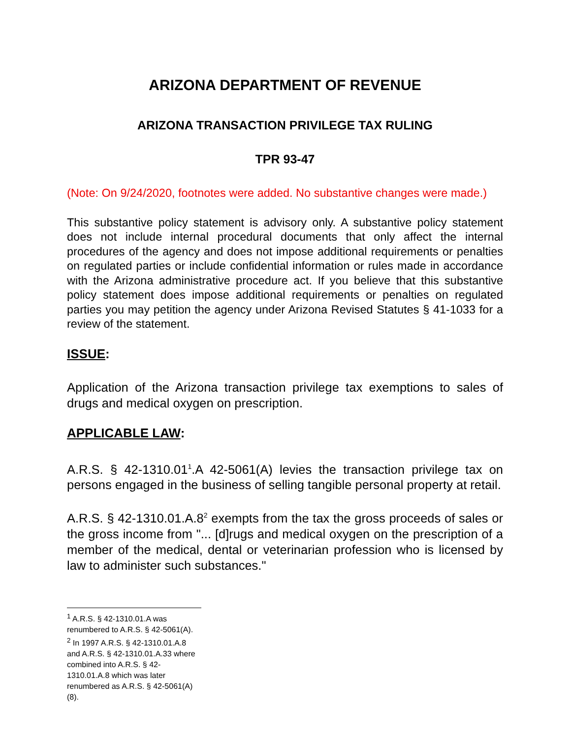ARIZONA DEPARTMENT OF REVENUE
ARIZONA TRANSACTION PRIVILEGE TAX RULING
TPR 93-47
(Note: On 9/24/2020, footnotes were added. No substantive changes were made.)
This substantive policy statement is advisory only. A substantive policy statement does not include internal procedural documents that only affect the internal procedures of the agency and does not impose additional requirements or penalties on regulated parties or include confidential information or rules made in accordance with the Arizona administrative procedure act. If you believe that this substantive policy statement does impose additional requirements or penalties on regulated parties you may petition the agency under Arizona Revised Statutes § 41-1033 for a review of the statement.
ISSUE:
Application of the Arizona transaction privilege tax exemptions to sales of drugs and medical oxygen on prescription.
APPLICABLE LAW:
A.R.S. § 42-1310.01<sup>1</sup>.A 42-5061(A) levies the transaction privilege tax on persons engaged in the business of selling tangible personal property at retail.
A.R.S. § 42-1310.01.A.8<sup>2</sup> exempts from the tax the gross proceeds of sales or the gross income from "... [d]rugs and medical oxygen on the prescription of a member of the medical, dental or veterinarian profession who is licensed by law to administer such substances."
<sup>1</sup> A.R.S. § 42-1310.01.A was renumbered to A.R.S. § 42-5061(A).
<sup>2</sup> In 1997 A.R.S. § 42-1310.01.A.8 and A.R.S. § 42-1310.01.A.33 where combined into A.R.S. § 42-1310.01.A.8 which was later renumbered as A.R.S. § 42-5061(A)(8).